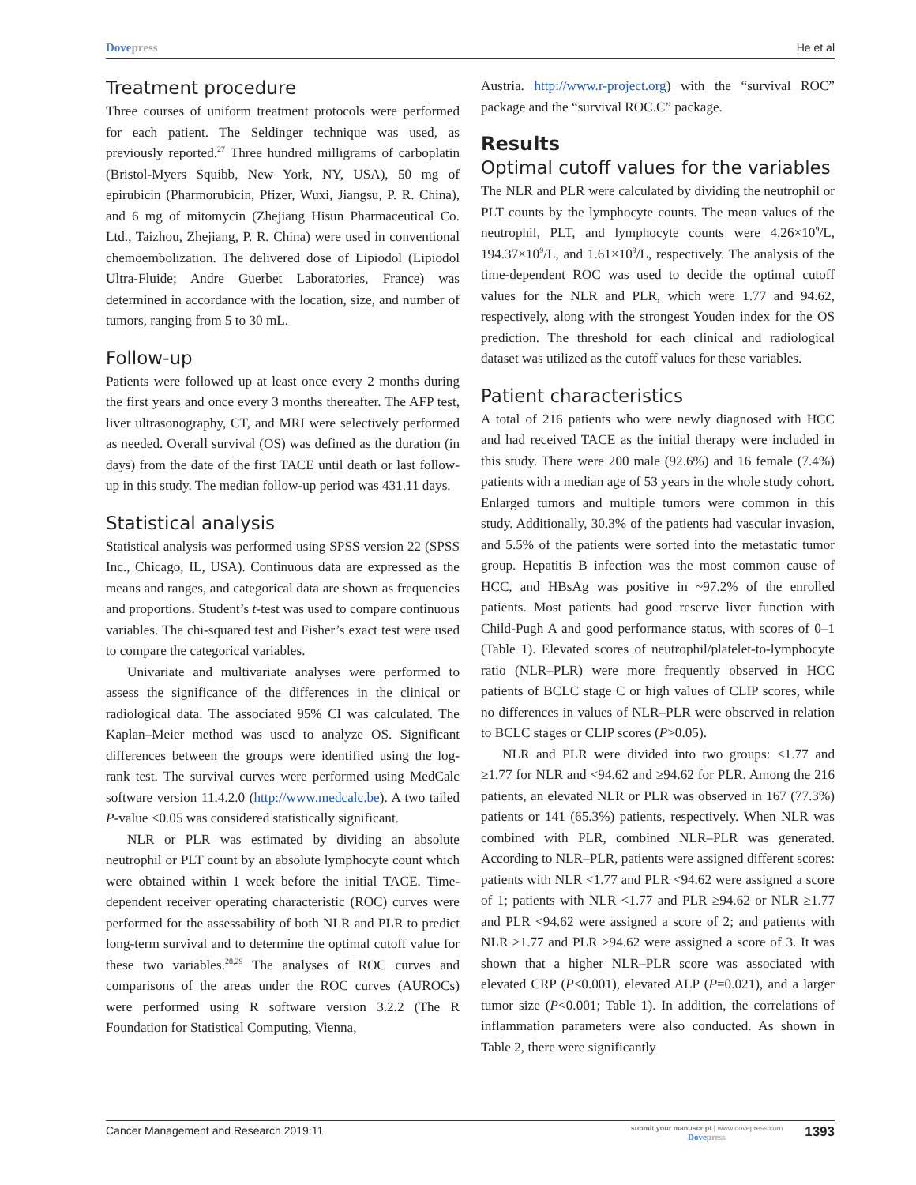Dovepress He et al
Treatment procedure
Three courses of uniform treatment protocols were performed for each patient. The Seldinger technique was used, as previously reported.<sup>27</sup> Three hundred milligrams of carboplatin (Bristol-Myers Squibb, New York, NY, USA), 50 mg of epirubicin (Pharmorubicin, Pfizer, Wuxi, Jiangsu, P. R. China), and 6 mg of mitomycin (Zhejiang Hisun Pharmaceutical Co. Ltd., Taizhou, Zhejiang, P. R. China) were used in conventional chemoembolization. The delivered dose of Lipiodol (Lipiodol Ultra-Fluide; Andre Guerbet Laboratories, France) was determined in accordance with the location, size, and number of tumors, ranging from 5 to 30 mL.
Follow-up
Patients were followed up at least once every 2 months during the first years and once every 3 months thereafter. The AFP test, liver ultrasonography, CT, and MRI were selectively performed as needed. Overall survival (OS) was defined as the duration (in days) from the date of the first TACE until death or last follow-up in this study. The median follow-up period was 431.11 days.
Statistical analysis
Statistical analysis was performed using SPSS version 22 (SPSS Inc., Chicago, IL, USA). Continuous data are expressed as the means and ranges, and categorical data are shown as frequencies and proportions. Student’s t-test was used to compare continuous variables. The chi-squared test and Fisher’s exact test were used to compare the categorical variables.
Univariate and multivariate analyses were performed to assess the significance of the differences in the clinical or radiological data. The associated 95% CI was calculated. The Kaplan–Meier method was used to analyze OS. Significant differences between the groups were identified using the log-rank test. The survival curves were performed using MedCalc software version 11.4.2.0 (http://www.medcalc.be). A two tailed P-value <0.05 was considered statistically significant.
NLR or PLR was estimated by dividing an absolute neutrophil or PLT count by an absolute lymphocyte count which were obtained within 1 week before the initial TACE. Time-dependent receiver operating characteristic (ROC) curves were performed for the assessability of both NLR and PLR to predict long-term survival and to determine the optimal cutoff value for these two variables.<sup>28,29</sup> The analyses of ROC curves and comparisons of the areas under the ROC curves (AUROCs) were performed using R software version 3.2.2 (The R Foundation for Statistical Computing, Vienna,
Austria. http://www.r-project.org) with the “survival ROC” package and the “survival ROC.C” package.
Results
Optimal cutoff values for the variables
The NLR and PLR were calculated by dividing the neutrophil or PLT counts by the lymphocyte counts. The mean values of the neutrophil, PLT, and lymphocyte counts were 4.26×10<sup>9</sup>/L, 194.37×10<sup>9</sup>/L, and 1.61×10<sup>9</sup>/L, respectively. The analysis of the time-dependent ROC was used to decide the optimal cutoff values for the NLR and PLR, which were 1.77 and 94.62, respectively, along with the strongest Youden index for the OS prediction. The threshold for each clinical and radiological dataset was utilized as the cutoff values for these variables.
Patient characteristics
A total of 216 patients who were newly diagnosed with HCC and had received TACE as the initial therapy were included in this study. There were 200 male (92.6%) and 16 female (7.4%) patients with a median age of 53 years in the whole study cohort. Enlarged tumors and multiple tumors were common in this study. Additionally, 30.3% of the patients had vascular invasion, and 5.5% of the patients were sorted into the metastatic tumor group. Hepatitis B infection was the most common cause of HCC, and HBsAg was positive in ~97.2% of the enrolled patients. Most patients had good reserve liver function with Child-Pugh A and good performance status, with scores of 0–1 (Table 1). Elevated scores of neutrophil/platelet-to-lymphocyte ratio (NLR–PLR) were more frequently observed in HCC patients of BCLC stage C or high values of CLIP scores, while no differences in values of NLR–PLR were observed in relation to BCLC stages or CLIP scores (P>0.05).
NLR and PLR were divided into two groups: <1.77 and ≥1.77 for NLR and <94.62 and ≥94.62 for PLR. Among the 216 patients, an elevated NLR or PLR was observed in 167 (77.3%) patients or 141 (65.3%) patients, respectively. When NLR was combined with PLR, combined NLR–PLR was generated. According to NLR–PLR, patients were assigned different scores: patients with NLR <1.77 and PLR <94.62 were assigned a score of 1; patients with NLR <1.77 and PLR ≥94.62 or NLR ≥1.77 and PLR <94.62 were assigned a score of 2; and patients with NLR ≥1.77 and PLR ≥94.62 were assigned a score of 3. It was shown that a higher NLR–PLR score was associated with elevated CRP (P<0.001), elevated ALP (P=0.021), and a larger tumor size (P<0.001; Table 1). In addition, the correlations of inflammation parameters were also conducted. As shown in Table 2, there were significantly
Cancer Management and Research 2019:11
submit your manuscript | www.dovepress.com
Dovepress
1393